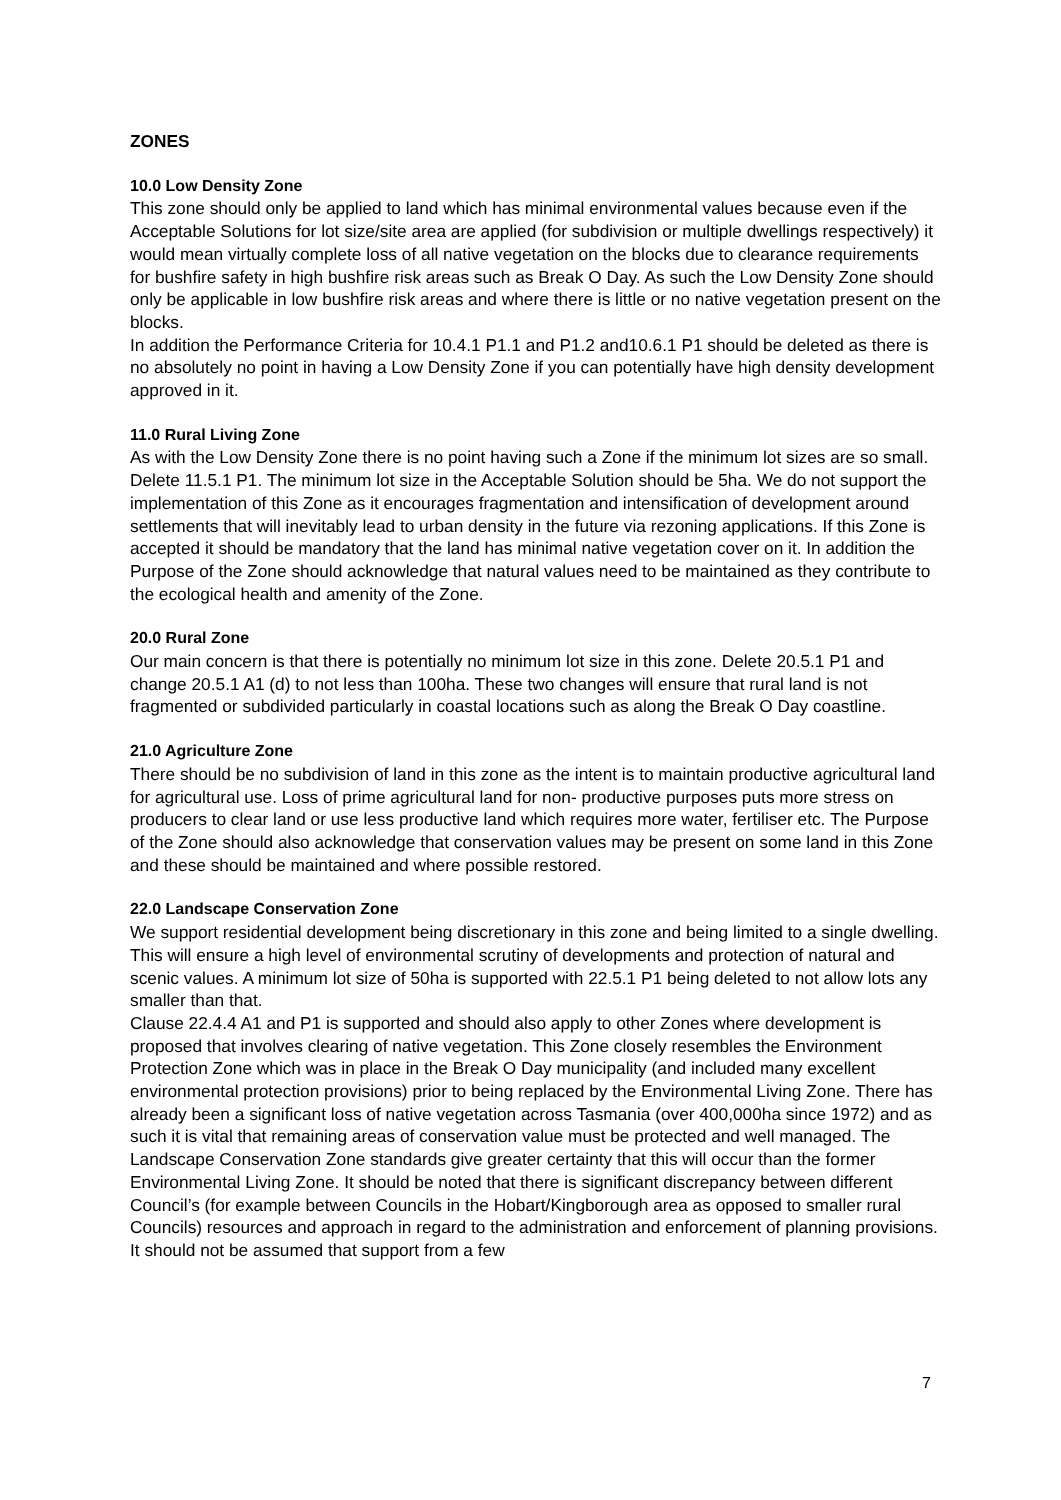ZONES
10.0 Low Density Zone
This zone should only be applied to land which has minimal environmental values because even if the Acceptable Solutions for lot size/site area are applied (for subdivision or multiple dwellings respectively) it would mean virtually complete loss of all native vegetation on the blocks due to clearance requirements for bushfire safety in high bushfire risk areas such as Break O Day. As such the Low Density Zone should only be applicable in low bushfire risk areas and where there is little or no native vegetation present on the blocks.
In addition the Performance Criteria for 10.4.1 P1.1 and P1.2 and10.6.1 P1 should be deleted as there is no absolutely no point in having a Low Density Zone if you can potentially have high density development approved in it.
11.0 Rural Living Zone
As with the Low Density Zone there is no point having such a Zone if the minimum lot sizes are so small. Delete 11.5.1 P1. The minimum lot size in the Acceptable Solution should be 5ha. We do not support the implementation of this Zone as it encourages fragmentation and intensification of development around settlements that will inevitably lead to urban density in the future via rezoning applications. If this Zone is accepted it should be mandatory that the land has minimal native vegetation cover on it. In addition the Purpose of the Zone should acknowledge that natural values need to be maintained as they contribute to the ecological health and amenity of the Zone.
20.0 Rural Zone
Our main concern is that there is potentially no minimum lot size in this zone. Delete 20.5.1 P1 and change 20.5.1 A1 (d) to not less than 100ha. These two changes will ensure that rural land is not fragmented or subdivided particularly in coastal locations such as along the Break O Day coastline.
21.0 Agriculture Zone
There should be no subdivision of land in this zone as the intent is to maintain productive agricultural land for agricultural use. Loss of prime agricultural land for non- productive purposes puts more stress on producers to clear land or use less productive land which requires more water, fertiliser etc. The Purpose of the Zone should also acknowledge that conservation values may be present on some land in this Zone and these should be maintained and where possible restored.
22.0 Landscape Conservation Zone
We support residential development being discretionary in this zone and being limited to a single dwelling. This will ensure a high level of environmental scrutiny of developments and protection of natural and scenic values. A minimum lot size of 50ha is supported with 22.5.1 P1 being deleted to not allow lots any smaller than that.
Clause 22.4.4 A1 and P1 is supported and should also apply to other Zones where development is proposed that involves clearing of native vegetation. This Zone closely resembles the Environment Protection Zone which was in place in the Break O Day municipality (and included many excellent environmental protection provisions) prior to being replaced by the Environmental Living Zone. There has already been a significant loss of native vegetation across Tasmania (over 400,000ha since 1972) and as such it is vital that remaining areas of conservation value must be protected and well managed. The Landscape Conservation Zone standards give greater certainty that this will occur than the former Environmental Living Zone. It should be noted that there is significant discrepancy between different Council’s (for example between Councils in the Hobart/Kingborough area as opposed to smaller rural Councils) resources and approach in regard to the administration and enforcement of planning provisions. It should not be assumed that support from a few
7